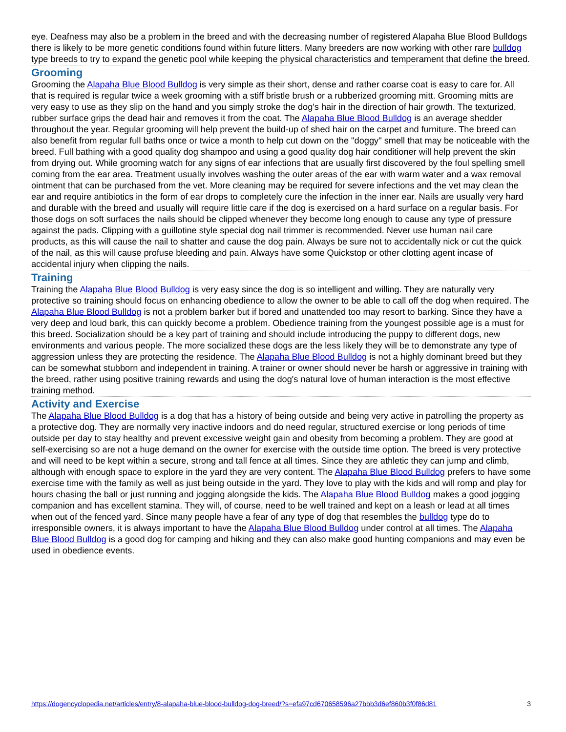eye. Deafness may also be a problem in the breed and with the decreasing number of registered Alapaha Blue Blood Bulldogs there is likely to be more genetic conditions found within future litters. Many breeders are now working with other rare bulldog type breeds to try to expand the genetic pool while keeping the physical characteristics and temperament that define the breed.
Grooming
Grooming the Alapaha Blue Blood Bulldog is very simple as their short, dense and rather coarse coat is easy to care for. All that is required is regular twice a week grooming with a stiff bristle brush or a rubberized grooming mitt. Grooming mitts are very easy to use as they slip on the hand and you simply stroke the dog's hair in the direction of hair growth. The texturized, rubber surface grips the dead hair and removes it from the coat. The Alapaha Blue Blood Bulldog is an average shedder throughout the year. Regular grooming will help prevent the build-up of shed hair on the carpet and furniture. The breed can also benefit from regular full baths once or twice a month to help cut down on the "doggy" smell that may be noticeable with the breed. Full bathing with a good quality dog shampoo and using a good quality dog hair conditioner will help prevent the skin from drying out. While grooming watch for any signs of ear infections that are usually first discovered by the foul spelling smell coming from the ear area. Treatment usually involves washing the outer areas of the ear with warm water and a wax removal ointment that can be purchased from the vet. More cleaning may be required for severe infections and the vet may clean the ear and require antibiotics in the form of ear drops to completely cure the infection in the inner ear. Nails are usually very hard and durable with the breed and usually will require little care if the dog is exercised on a hard surface on a regular basis. For those dogs on soft surfaces the nails should be clipped whenever they become long enough to cause any type of pressure against the pads. Clipping with a guillotine style special dog nail trimmer is recommended. Never use human nail care products, as this will cause the nail to shatter and cause the dog pain. Always be sure not to accidentally nick or cut the quick of the nail, as this will cause profuse bleeding and pain. Always have some Quickstop or other clotting agent incase of accidental injury when clipping the nails.
Training
Training the Alapaha Blue Blood Bulldog is very easy since the dog is so intelligent and willing. They are naturally very protective so training should focus on enhancing obedience to allow the owner to be able to call off the dog when required. The Alapaha Blue Blood Bulldog is not a problem barker but if bored and unattended too may resort to barking. Since they have a very deep and loud bark, this can quickly become a problem. Obedience training from the youngest possible age is a must for this breed. Socialization should be a key part of training and should include introducing the puppy to different dogs, new environments and various people. The more socialized these dogs are the less likely they will be to demonstrate any type of aggression unless they are protecting the residence. The Alapaha Blue Blood Bulldog is not a highly dominant breed but they can be somewhat stubborn and independent in training. A trainer or owner should never be harsh or aggressive in training with the breed, rather using positive training rewards and using the dog's natural love of human interaction is the most effective training method.
Activity and Exercise
The Alapaha Blue Blood Bulldog is a dog that has a history of being outside and being very active in patrolling the property as a protective dog. They are normally very inactive indoors and do need regular, structured exercise or long periods of time outside per day to stay healthy and prevent excessive weight gain and obesity from becoming a problem. They are good at self-exercising so are not a huge demand on the owner for exercise with the outside time option. The breed is very protective and will need to be kept within a secure, strong and tall fence at all times. Since they are athletic they can jump and climb, although with enough space to explore in the yard they are very content. The Alapaha Blue Blood Bulldog prefers to have some exercise time with the family as well as just being outside in the yard. They love to play with the kids and will romp and play for hours chasing the ball or just running and jogging alongside the kids. The Alapaha Blue Blood Bulldog makes a good jogging companion and has excellent stamina. They will, of course, need to be well trained and kept on a leash or lead at all times when out of the fenced yard. Since many people have a fear of any type of dog that resembles the bulldog type do to irresponsible owners, it is always important to have the Alapaha Blue Blood Bulldog under control at all times. The Alapaha Blue Blood Bulldog is a good dog for camping and hiking and they can also make good hunting companions and may even be used in obedience events.
https://dogencyclopedia.net/articles/entry/8-alapaha-blue-blood-bulldog-dog-breed/?s=efa97cd670658596a27bbb3d6ef860b3f0f86d81 3